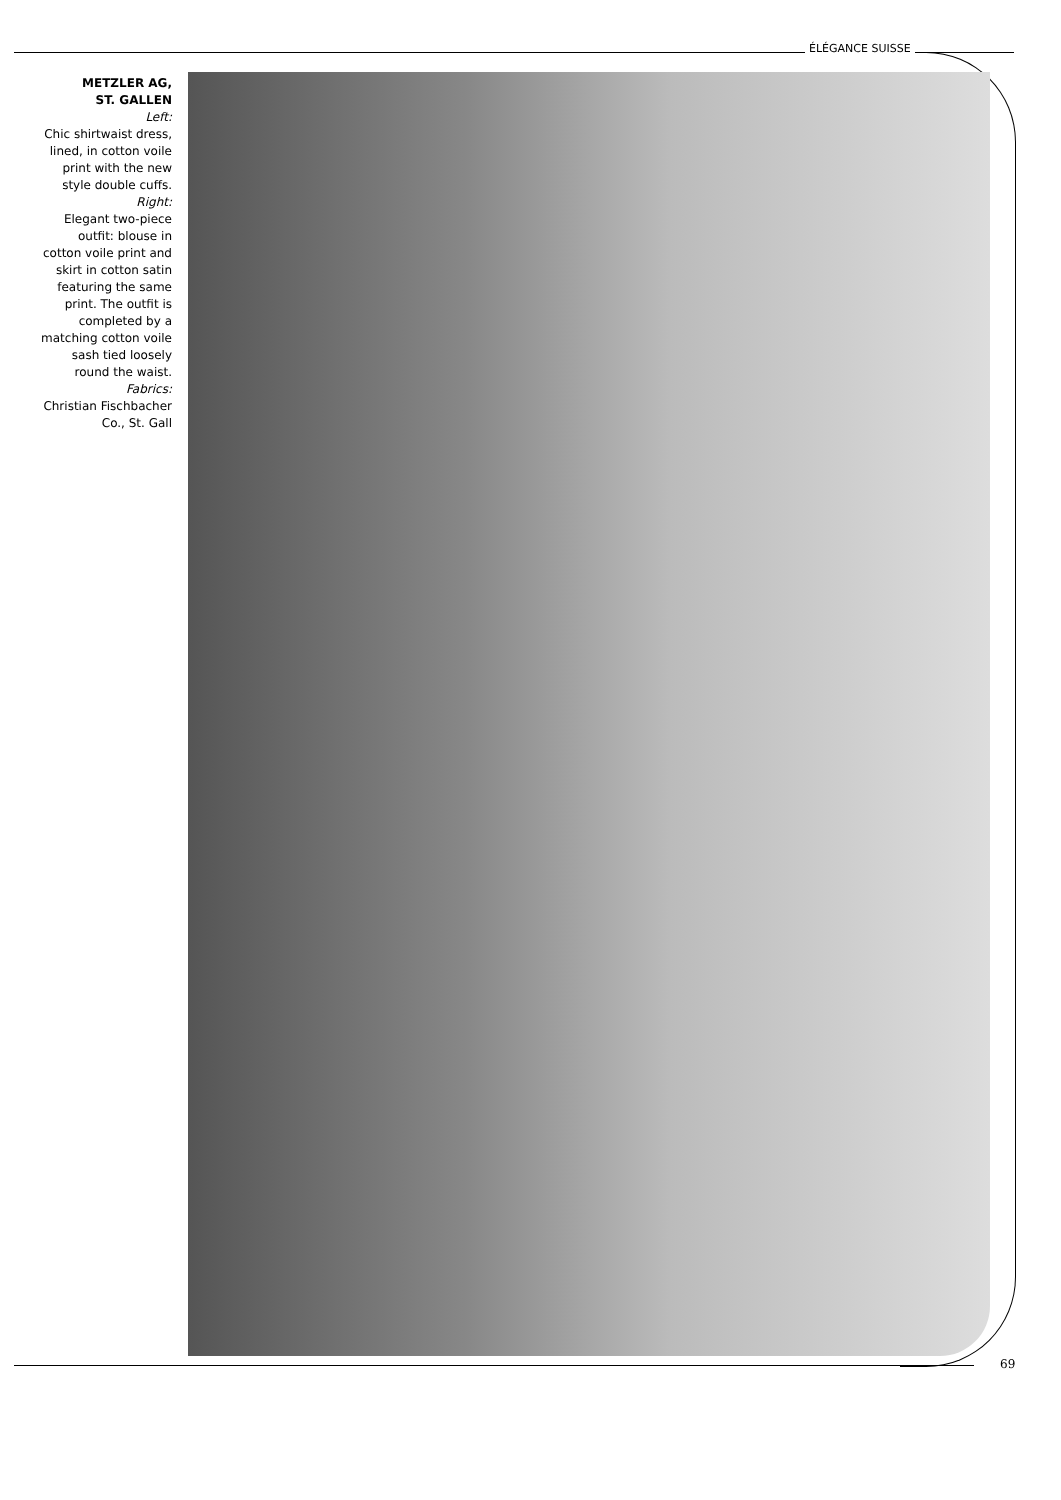ÉLÉGANCE SUISSE
METZLER AG,
ST. GALLEN
Left:
Chic shirtwaist dress, lined, in cotton voile print with the new style double cuffs.
Right:
Elegant two-piece outfit: blouse in cotton voile print and skirt in cotton satin featuring the same print. The outfit is completed by a matching cotton voile sash tied loosely round the waist.
Fabrics:
Christian Fischbacher Co., St. Gall
69